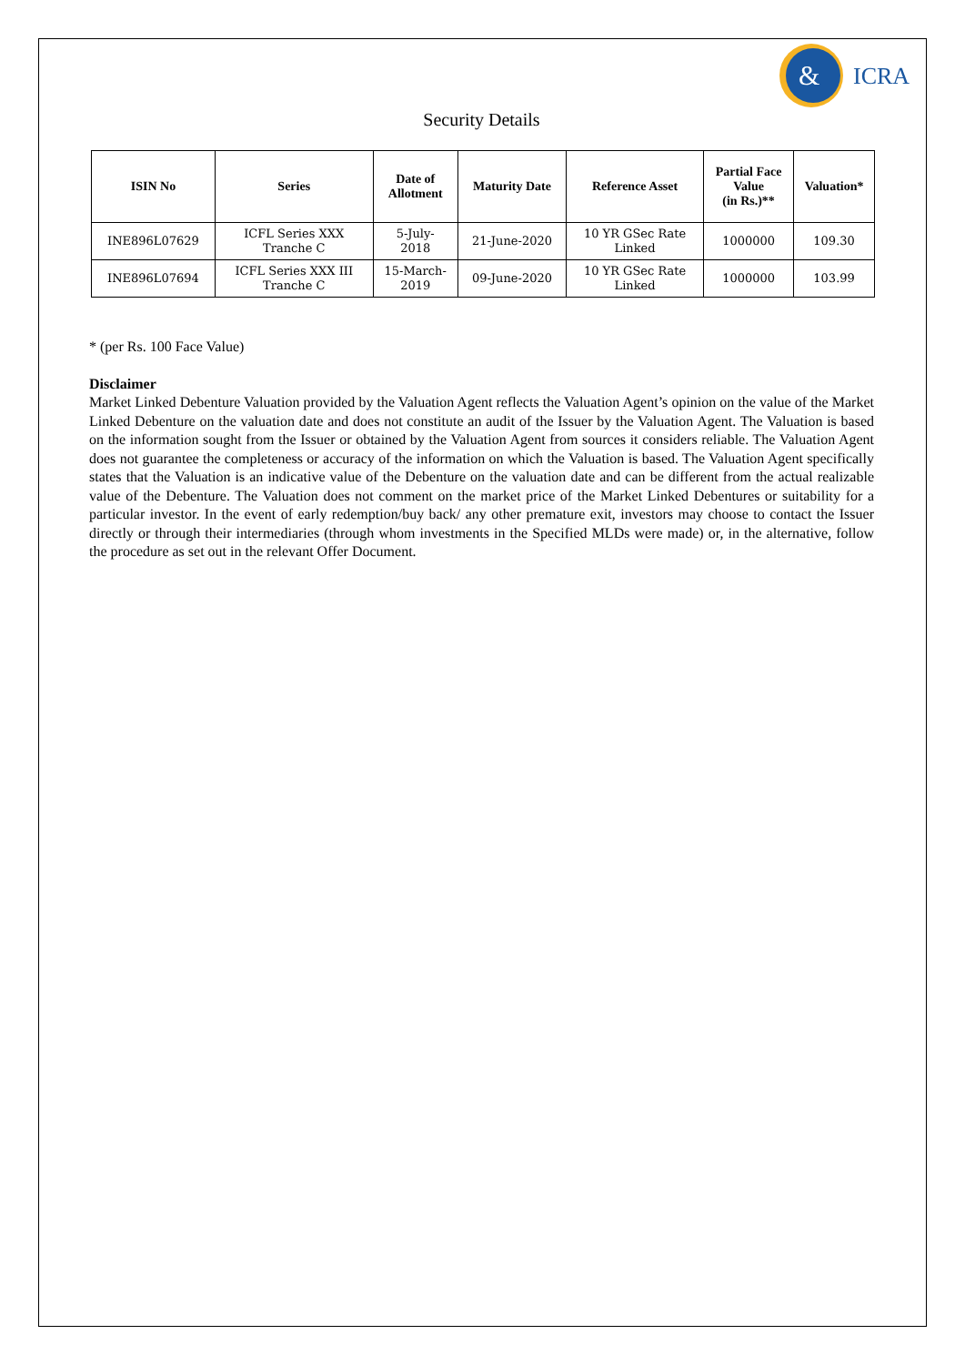&
ICRA
Security Details
| ISIN No | Series | Date of Allotment | Maturity Date | Reference Asset | Partial Face Value (in Rs.)** | Valuation* |
| --- | --- | --- | --- | --- | --- | --- |
| INE896L07629 | ICFL Series XXX Tranche C | 5-July- 2018 | 21-June-2020 | 10 YR GSec Rate Linked | 1000000 | 109.30 |
| INE896L07694 | ICFL Series XXX III Tranche C | 15-March- 2019 | 09-June-2020 | 10 YR GSec Rate Linked | 1000000 | 103.99 |
* (per Rs. 100 Face Value)
Disclaimer
Market Linked Debenture Valuation provided by the Valuation Agent reflects the Valuation Agent’s opinion on the value of the Market Linked Debenture on the valuation date and does not constitute an audit of the Issuer by the Valuation Agent. The Valuation is based on the information sought from the Issuer or obtained by the Valuation Agent from sources it considers reliable. The Valuation Agent does not guarantee the completeness or accuracy of the information on which the Valuation is based. The Valuation Agent specifically states that the Valuation is an indicative value of the Debenture on the valuation date and can be different from the actual realizable value of the Debenture. The Valuation does not comment on the market price of the Market Linked Debentures or suitability for a particular investor. In the event of early redemption/buy back/ any other premature exit, investors may choose to contact the Issuer directly or through their intermediaries (through whom investments in the Specified MLDs were made) or, in the alternative, follow the procedure as set out in the relevant Offer Document.